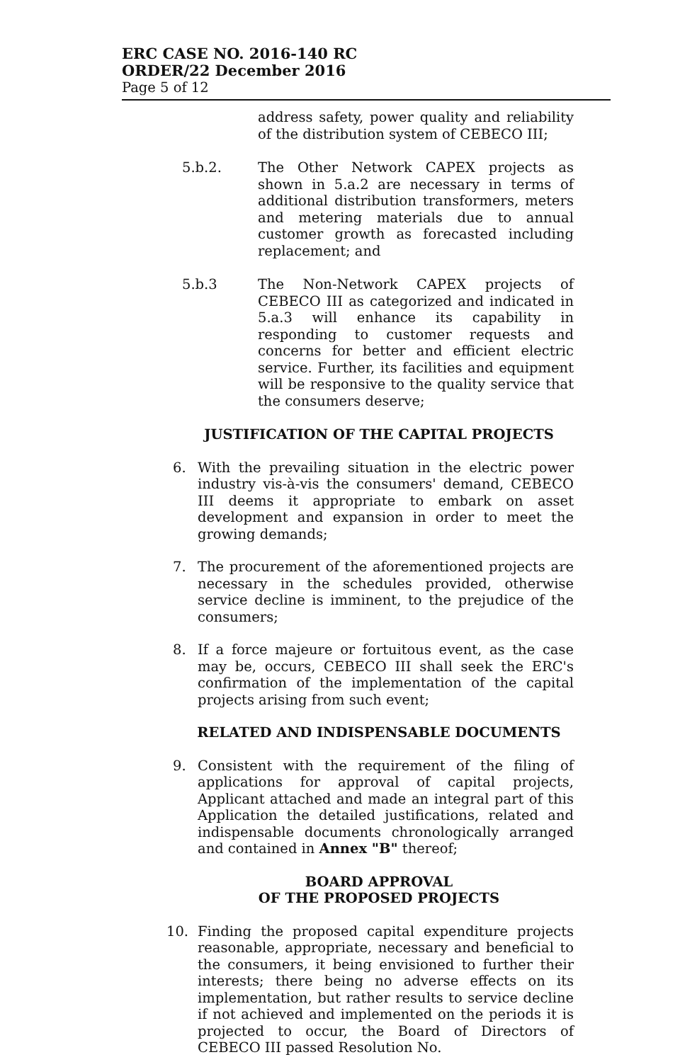ERC CASE NO. 2016-140 RC
ORDER/22 December 2016
Page 5 of 12
address safety, power quality and reliability of the distribution system of CEBECO III;
5.b.2.
The Other Network CAPEX projects as shown in 5.a.2 are necessary in terms of additional distribution transformers, meters and metering materials due to annual customer growth as forecasted including replacement; and
5.b.3
The Non-Network CAPEX projects of CEBECO III as categorized and indicated in 5.a.3 will enhance its capability in responding to customer requests and concerns for better and efficient electric service. Further, its facilities and equipment will be responsive to the quality service that the consumers deserve;
JUSTIFICATION OF THE CAPITAL PROJECTS
6. With the prevailing situation in the electric power industry vis-à-vis the consumers' demand, CEBECO III deems it appropriate to embark on asset development and expansion in order to meet the growing demands;
7. The procurement of the aforementioned projects are necessary in the schedules provided, otherwise service decline is imminent, to the prejudice of the consumers;
8. If a force majeure or fortuitous event, as the case may be, occurs, CEBECO III shall seek the ERC's confirmation of the implementation of the capital projects arising from such event;
RELATED AND INDISPENSABLE DOCUMENTS
9. Consistent with the requirement of the filing of applications for approval of capital projects, Applicant attached and made an integral part of this Application the detailed justifications, related and indispensable documents chronologically arranged and contained in Annex "B" thereof;
BOARD APPROVAL
OF THE PROPOSED PROJECTS
10. Finding the proposed capital expenditure projects reasonable, appropriate, necessary and beneficial to the consumers, it being envisioned to further their interests; there being no adverse effects on its implementation, but rather results to service decline if not achieved and implemented on the periods it is projected to occur, the Board of Directors of CEBECO III passed Resolution No.